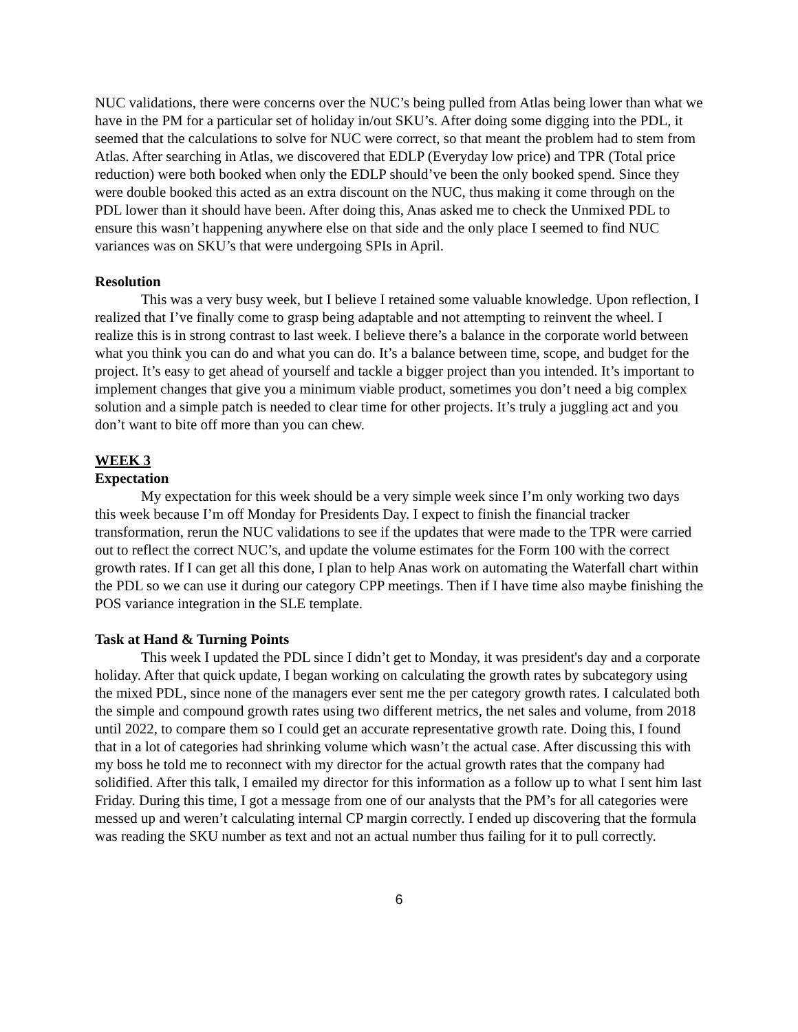NUC validations, there were concerns over the NUC’s being pulled from Atlas being lower than what we have in the PM for a particular set of holiday in/out SKU’s. After doing some digging into the PDL, it seemed that the calculations to solve for NUC were correct, so that meant the problem had to stem from Atlas. After searching in Atlas, we discovered that EDLP (Everyday low price) and TPR (Total price reduction) were both booked when only the EDLP should’ve been the only booked spend. Since they were double booked this acted as an extra discount on the NUC, thus making it come through on the PDL lower than it should have been. After doing this, Anas asked me to check the Unmixed PDL to ensure this wasn’t happening anywhere else on that side and the only place I seemed to find NUC variances was on SKU’s that were undergoing SPIs in April.
Resolution
This was a very busy week, but I believe I retained some valuable knowledge. Upon reflection, I realized that I’ve finally come to grasp being adaptable and not attempting to reinvent the wheel. I realize this is in strong contrast to last week. I believe there’s a balance in the corporate world between what you think you can do and what you can do. It’s a balance between time, scope, and budget for the project. It’s easy to get ahead of yourself and tackle a bigger project than you intended. It’s important to implement changes that give you a minimum viable product, sometimes you don’t need a big complex solution and a simple patch is needed to clear time for other projects. It’s truly a juggling act and you don’t want to bite off more than you can chew.
WEEK 3
Expectation
My expectation for this week should be a very simple week since I’m only working two days this week because I’m off Monday for Presidents Day. I expect to finish the financial tracker transformation, rerun the NUC validations to see if the updates that were made to the TPR were carried out to reflect the correct NUC’s, and update the volume estimates for the Form 100 with the correct growth rates. If I can get all this done, I plan to help Anas work on automating the Waterfall chart within the PDL so we can use it during our category CPP meetings. Then if I have time also maybe finishing the POS variance integration in the SLE template.
Task at Hand & Turning Points
This week I updated the PDL since I didn’t get to Monday, it was president's day and a corporate holiday. After that quick update, I began working on calculating the growth rates by subcategory using the mixed PDL, since none of the managers ever sent me the per category growth rates. I calculated both the simple and compound growth rates using two different metrics, the net sales and volume, from 2018 until 2022, to compare them so I could get an accurate representative growth rate. Doing this, I found that in a lot of categories had shrinking volume which wasn’t the actual case. After discussing this with my boss he told me to reconnect with my director for the actual growth rates that the company had solidified. After this talk, I emailed my director for this information as a follow up to what I sent him last Friday. During this time, I got a message from one of our analysts that the PM’s for all categories were messed up and weren’t calculating internal CP margin correctly. I ended up discovering that the formula was reading the SKU number as text and not an actual number thus failing for it to pull correctly.
6